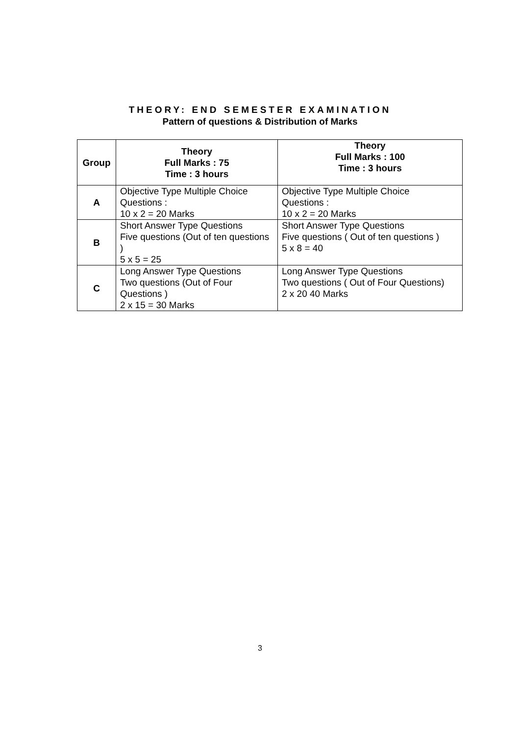THEORY: END SEMESTER EXAMINATION
Pattern of questions & Distribution of Marks
| Group | Theory Full Marks : 75 Time : 3 hours | Theory Full Marks : 100 Time : 3 hours |
| --- | --- | --- |
| A | Objective Type Multiple Choice Questions : 10 x 2 = 20 Marks | Objective Type Multiple Choice Questions : 10 x 2 = 20 Marks |
| B | Short Answer Type Questions Five questions (Out of ten questions ) 5 x 5 = 25 | Short Answer Type Questions Five questions ( Out of ten questions ) 5 x 8 = 40 |
| C | Long Answer Type Questions Two questions (Out of Four Questions ) 2 x 15 = 30 Marks | Long Answer Type Questions Two questions ( Out of Four Questions) 2 x 20 40 Marks |
3